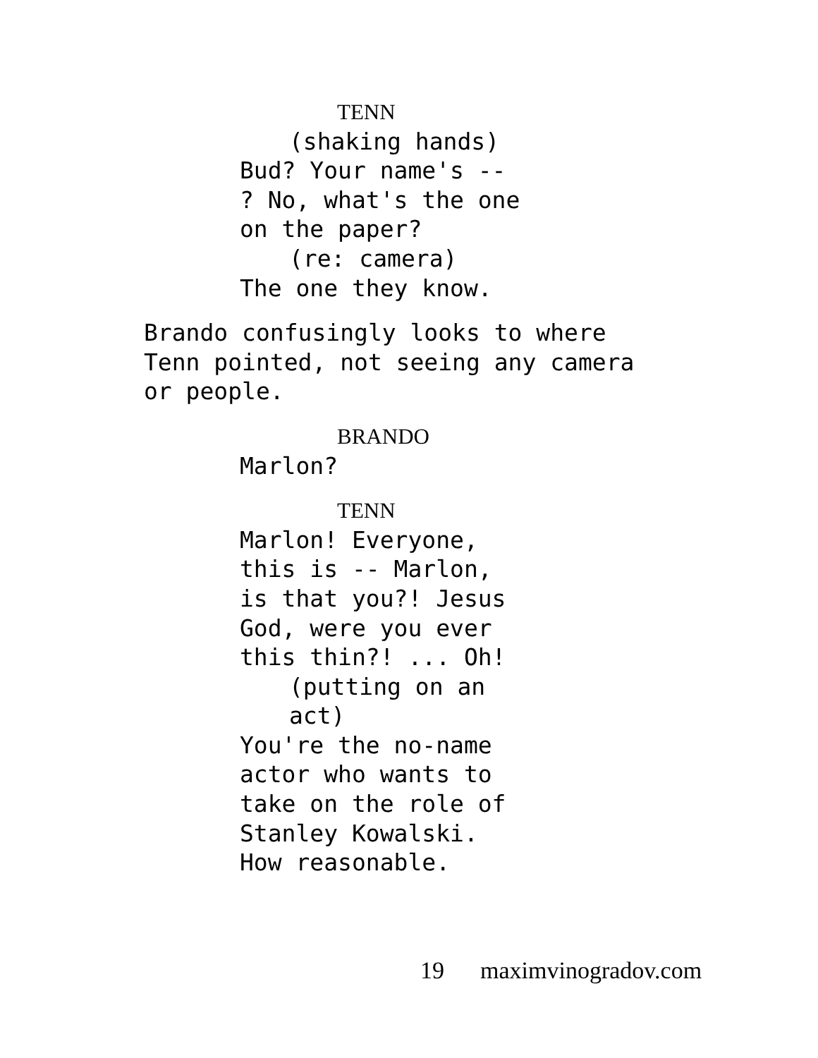TENN
(shaking hands)
Bud? Your name's --
? No, what's the one
on the paper?
(re: camera)
The one they know.
Brando confusingly looks to where
Tenn pointed, not seeing any camera
or people.
BRANDO
Marlon?
TENN
Marlon! Everyone,
this is -- Marlon,
is that you?! Jesus
God, were you ever
this thin?! ... Oh!
(putting on an
act)
You're the no-name
actor who wants to
take on the role of
Stanley Kowalski.
How reasonable.
19 maximvinogradov.com